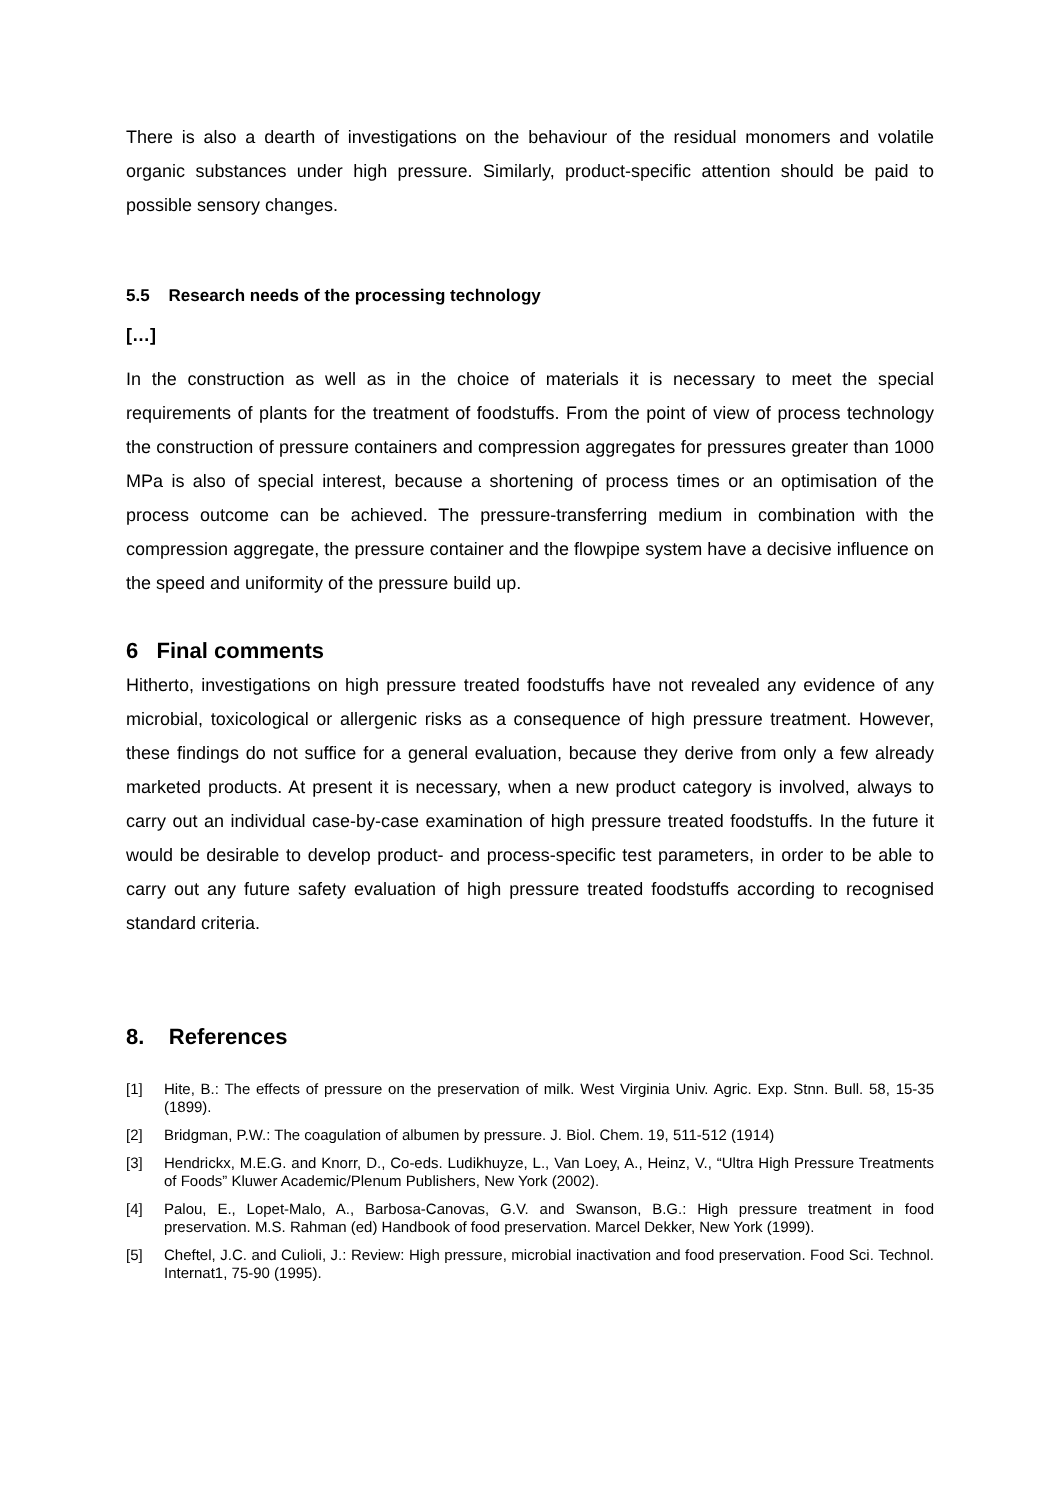There is also a dearth of investigations on the behaviour of the residual monomers and volatile organic substances under high pressure. Similarly, product-specific attention should be paid to possible sensory changes.
5.5 Research needs of the processing technology
[…]
In the construction as well as in the choice of materials it is necessary to meet the special requirements of plants for the treatment of foodstuffs. From the point of view of process technology the construction of pressure containers and compression aggregates for pressures greater than 1000 MPa is also of special interest, because a shortening of process times or an optimisation of the process outcome can be achieved. The pressure-transferring medium in combination with the compression aggregate, the pressure container and the flowpipe system have a decisive influence on the speed and uniformity of the pressure build up.
6 Final comments
Hitherto, investigations on high pressure treated foodstuffs have not revealed any evidence of any microbial, toxicological or allergenic risks as a consequence of high pressure treatment. However, these findings do not suffice for a general evaluation, because they derive from only a few already marketed products. At present it is necessary, when a new product category is involved, always to carry out an individual case-by-case examination of high pressure treated foodstuffs. In the future it would be desirable to develop product- and process-specific test parameters, in order to be able to carry out any future safety evaluation of high pressure treated foodstuffs according to recognised standard criteria.
8. References
[1] Hite, B.: The effects of pressure on the preservation of milk. West Virginia Univ. Agric. Exp. Stnn. Bull. 58, 15-35 (1899).
[2] Bridgman, P.W.: The coagulation of albumen by pressure. J. Biol. Chem. 19, 511-512 (1914)
[3] Hendrickx, M.E.G. and Knorr, D., Co-eds. Ludikhuyze, L., Van Loey, A., Heinz, V., “Ultra High Pressure Treatments of Foods” Kluwer Academic/Plenum Publishers, New York (2002).
[4] Palou, E., Lopet-Malo, A., Barbosa-Canovas, G.V. and Swanson, B.G.: High pressure treatment in food preservation. M.S. Rahman (ed) Handbook of food preservation. Marcel Dekker, New York (1999).
[5] Cheftel, J.C. and Culioli, J.: Review: High pressure, microbial inactivation and food preservation. Food Sci. Technol. Internat1, 75-90 (1995).